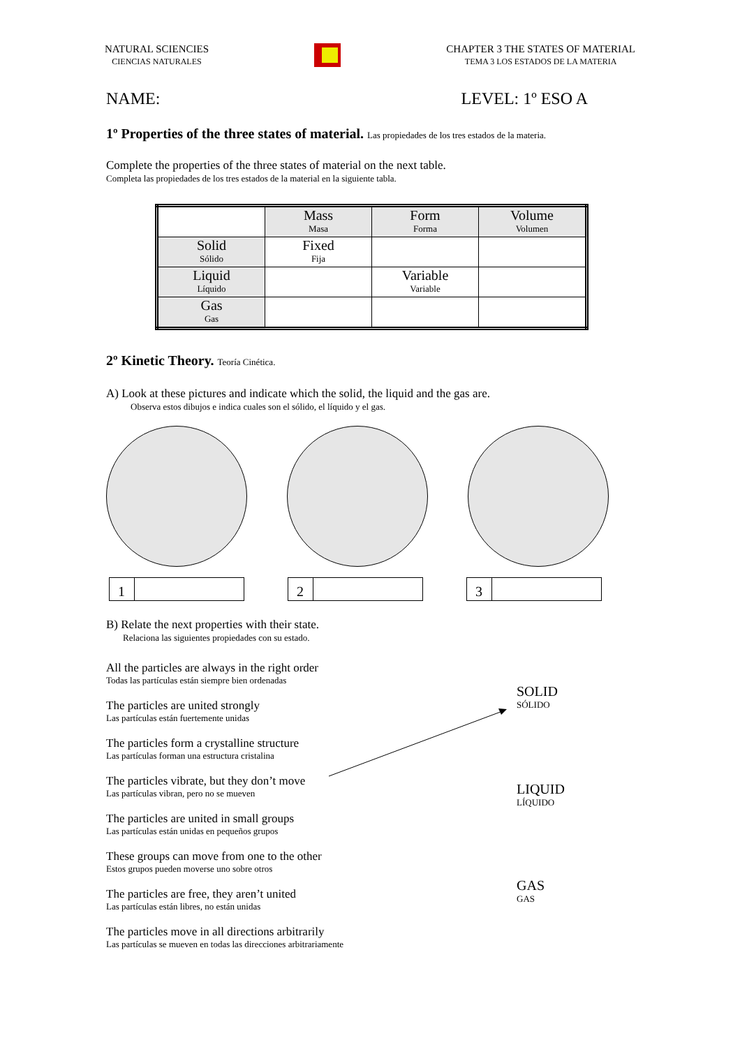NATURAL SCIENCIES
CIENCIAS NATURALES
CHAPTER 3 THE STATES OF MATERIAL
TEMA 3 LOS ESTADOS DE LA MATERIA
NAME: LEVEL: 1º ESO A
1º Properties of the three states of material. Las propiedades de los tres estados de la materia.
Complete the properties of the three states of material on the next table.
Completa las propiedades de los tres estados de la material en la siguiente tabla.
| | Mass Masa | Form Forma | Volume Volumen |
| --- | --- | --- | --- |
| Solid Sólido | Fixed Fija | | |
| Liquid Líquido | | Variable Variable | |
| Gas Gas | | | |
2º Kinetic Theory. Teoría Cinética.
A) Look at these pictures and indicate which the solid, the liquid and the gas are.
Observa estos dibujos e indica cuales son el sólido, el líquido y el gas.
1 2 3
B) Relate the next properties with their state.
Relaciona las siguientes propiedades con su estado.
All the particles are always in the right order
Todas las partículas están siempre bien ordenadas
The particles are united strongly
Las partículas están fuertemente unidas
The particles form a crystalline structure
Las partículas forman una estructura cristalina
The particles vibrate, but they don’t move
Las partículas vibran, pero no se mueven
The particles are united in small groups
Las partículas están unidas en pequeños grupos
These groups can move from one to the other
Estos grupos pueden moverse uno sobre otros
The particles are free, they aren’t united
Las partículas están libres, no están unidas
The particles move in all directions arbitrarily
Las partículas se mueven en todas las direcciones arbitrariamente
SOLID
SÓLIDO
LIQUID
LÍQUIDO
GAS
GAS